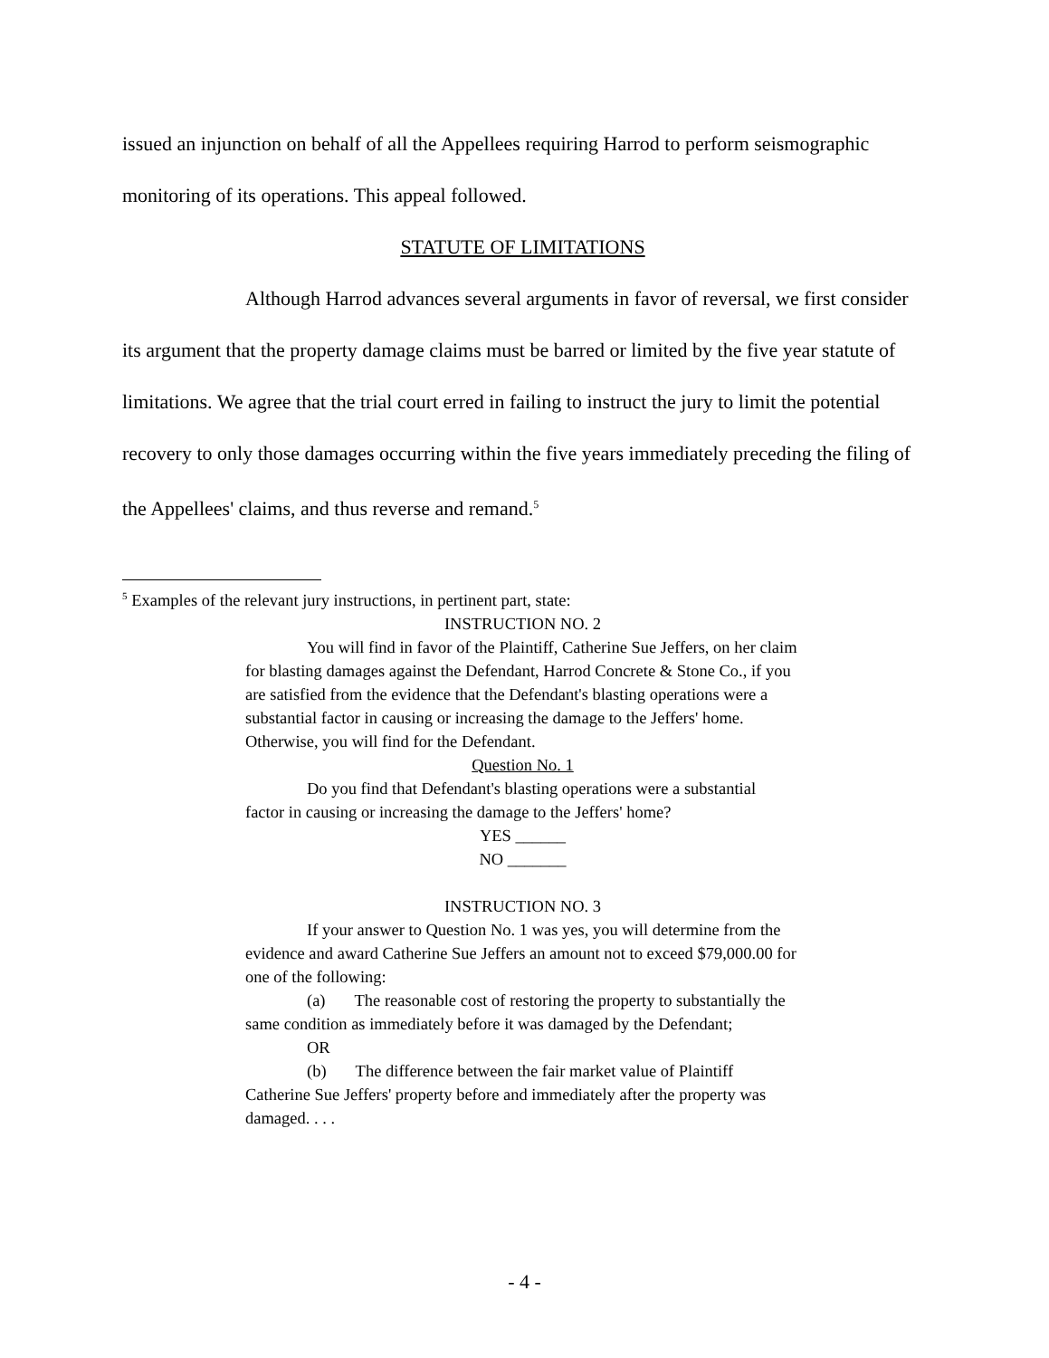issued an injunction on behalf of all the Appellees requiring Harrod to perform seismographic monitoring of its operations. This appeal followed.
STATUTE OF LIMITATIONS
Although Harrod advances several arguments in favor of reversal, we first consider its argument that the property damage claims must be barred or limited by the five year statute of limitations. We agree that the trial court erred in failing to instruct the jury to limit the potential recovery to only those damages occurring within the five years immediately preceding the filing of the Appellees' claims, and thus reverse and remand.<sup>5</sup>
<sup>5</sup> Examples of the relevant jury instructions, in pertinent part, state:
INSTRUCTION NO. 2
You will find in favor of the Plaintiff, Catherine Sue Jeffers, on her claim for blasting damages against the Defendant, Harrod Concrete & Stone Co., if you are satisfied from the evidence that the Defendant's blasting operations were a substantial factor in causing or increasing the damage to the Jeffers' home. Otherwise, you will find for the Defendant.
Question No. 1
Do you find that Defendant's blasting operations were a substantial factor in causing or increasing the damage to the Jeffers' home?
YES ______
NO _______
INSTRUCTION NO. 3
If your answer to Question No. 1 was yes, you will determine from the evidence and award Catherine Sue Jeffers an amount not to exceed $79,000.00 for one of the following:
(a) The reasonable cost of restoring the property to substantially the same condition as immediately before it was damaged by the Defendant;
OR
(b) The difference between the fair market value of Plaintiff Catherine Sue Jeffers' property before and immediately after the property was damaged. . . .
- 4 -